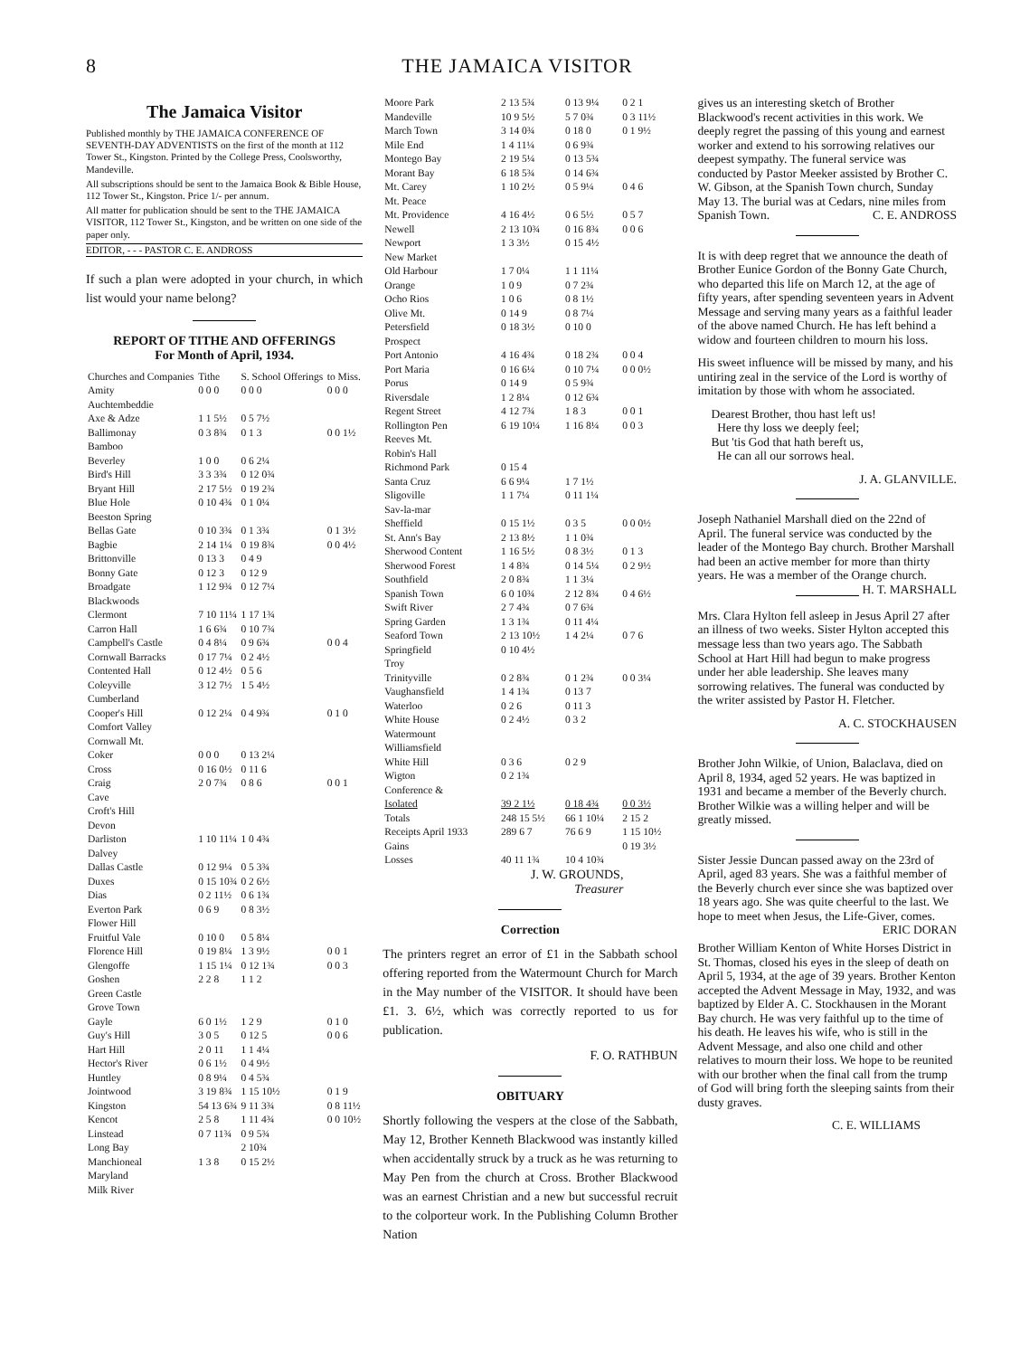8 THE JAMAICA VISITOR
The Jamaica Visitor
Published monthly by THE JAMAICA CONFERENCE OF SEVENTH-DAY ADVENTISTS on the first of the month at 112 Tower St., Kingston. Printed by the College Press, Coolsworthy, Mandeville.
All subscriptions should be sent to the Jamaica Book & Bible House, 112 Tower St., Kingston. Price 1/- per annum.
All matter for publication should be sent to the THE JAMAICA VISITOR, 112 Tower St., Kingston, and be written on one side of the paper only.
EDITOR, - - - PASTOR C. E. ANDROSS
If such a plan were adopted in your church, in which list would your name belong?
REPORT OF TITHE AND OFFERINGS
For Month of April, 1934.
| Churches and Companies | Tithe | S. School Offerings | to Miss. |
| Amity | 0 0 0 | 0 0 0 | 0 0 0 |
| Auchtembeddie | | | |
| Axe & Adze | 1 1 5½ | 0 5 7½ | |
| Ballimonay | 0 3 8¾ | 0 1 3 | 0 0 1½ |
| Bamboo | | | |
| Beverley | 1 0 0 | 0 6 2¼ | |
| Bird's Hill | 3 3 3¾ | 0 12 0¾ | |
| Bryant Hill | 2 17 5½ | 0 19 2¾ | |
| Blue Hole | 0 10 4¾ | 0 1 0¼ | |
| Beeston Spring | | | |
| Bellas Gate | 0 10 3¾ | 0 1 3¾ | 0 1 3½ |
| Bagbie | 2 14 1¼ | 0 19 8¾ | 0 0 4½ |
| Brittonville | 0 13 3 | 0 4 9 | |
| Bonny Gate | 0 12 3 | 0 12 9 | |
| Broadgate | 1 12 9¾ | 0 12 7¼ | |
| Blackwoods | | | |
| Clermont | 7 10 11¼ | 1 17 1¾ | |
| Carron Hall | 1 6 6¾ | 0 10 7¾ | |
| Campbell's Castle | 0 4 8¼ | 0 9 6¾ | 0 0 4 |
| Cornwall Barracks | 0 17 7¼ | 0 2 4½ | |
| Contented Hall | 0 12 4½ | 0 5 6 | |
| Coleyville | 3 12 7½ | 1 5 4½ | |
| Cumberland | | | |
| Cooper's Hill | 0 12 2¼ | 0 4 9¾ | 0 1 0 |
| Comfort Valley | | | |
| Cornwall Mt. | | | |
| Coker | 0 0 0 | 0 13 2¼ | |
| Cross | 0 16 0½ | 0 11 6 | |
| Craig | 2 0 7¾ | 0 8 6 | 0 0 1 |
| Cave | | | |
| Croft's Hill | | | |
| Devon | | | |
| Darliston | 1 10 11¼ | 1 0 4¾ | |
| Dalvey | | | |
| Dallas Castle | 0 12 9¼ | 0 5 3¾ | |
| Duxes | 0 15 10¾ | 0 2 6½ | |
| Dias | 0 2 11½ | 0 6 1¾ | |
| Everton Park | 0 6 9 | 0 8 3½ | |
| Flower Hill | | | |
| Fruitful Vale | 0 10 0 | 0 5 8¼ | |
| Florence Hill | 0 19 8¼ | 1 3 9½ | 0 0 1 |
| Glengoffe | 1 15 1¼ | 0 12 1¾ | 0 0 3 |
| Goshen | 2 2 8 | 1 1 2 | |
| Green Castle | | | |
| Grove Town | | | |
| Gayle | 6 0 1½ | 1 2 9 | 0 1 0 |
| Guy's Hill | 3 0 5 | 0 12 5 | 0 0 6 |
| Hart Hill | 2 0 11 | 1 1 4¼ | |
| Hector's River | 0 6 1½ | 0 4 9½ | |
| Huntley | 0 8 9¼ | 0 4 5¾ | |
| Jointwood | 3 19 8¾ | 1 15 10½ | 0 1 9 |
| Kingston | 54 13 6¾ | 9 11 3¾ | 0 8 11½ |
| Kencot | 2 5 8 | 1 11 4¾ | 0 0 10½ |
| Linstead | 0 7 11¾ | 0 9 5¾ | |
| Long Bay | | 2 10¾ | |
| Manchioneal | 1 3 8 | 0 15 2½ | |
| Maryland | | | |
| Milk River | | | |
| Moore Park | 2 13 5¾ | 0 13 9¼ | 0 2 1 |
| Mandeville | 10 9 5½ | 5 7 0¾ | 0 3 11½ |
| March Town | 3 14 0¾ | 0 18 0 | 0 1 9½ |
| Mile End | 1 4 11¼ | 0 6 9¾ | |
| Montego Bay | 2 19 5¼ | 0 13 5¾ | |
| Morant Bay | 6 18 5¾ | 0 14 6¾ | |
| Mt. Carey | 1 10 2½ | 0 5 9¼ | 0 4 6 |
| Mt. Peace | | | |
| Mt. Providence | 4 16 4½ | 0 6 5½ | 0 5 7 |
| Newell | 2 13 10¾ | 0 16 8¾ | 0 0 6 |
| Newport | 1 3 3½ | 0 15 4½ | |
| New Market | | | |
| Old Harbour | 1 7 0¼ | 1 1 11¼ | |
| Orange | 1 0 9 | 0 7 2¾ | |
| Ocho Rios | 1 0 6 | 0 8 1½ | |
| Olive Mt. | 0 14 9 | 0 8 7¼ | |
| Petersfield | 0 18 3½ | 0 10 0 | |
| Prospect | | | |
| Port Antonio | 4 16 4¾ | 0 18 2¾ | 0 0 4 |
| Port Maria | 0 16 6¼ | 0 10 7¼ | 0 0 0½ |
| Porus | 0 14 9 | 0 5 9¾ | |
| Riversdale | 1 2 8¼ | 0 12 6¾ | |
| Regent Street | 4 12 7¾ | 1 8 3 | 0 0 1 |
| Rollington Pen | 6 19 10¼ | 1 16 8¼ | 0 0 3 |
| Reeves Mt. | | | |
| Robin's Hall | | | |
| Richmond Park | 0 15 4 | | |
| Santa Cruz | 6 6 9¼ | 1 7 1½ | |
| Sligoville | 1 1 7¼ | 0 11 1¼ | |
| Sav-la-mar | | | |
| Sheffield | 0 15 1½ | 0 3 5 | 0 0 0½ |
| St. Ann's Bay | 2 13 8½ | 1 1 0¾ | |
| Sherwood Content | 1 16 5½ | 0 8 3½ | 0 1 3 |
| Sherwood Forest | 1 4 8¾ | 0 14 5¼ | 0 2 9½ |
| Southfield | 2 0 8¾ | 1 1 3¼ | |
| Spanish Town | 6 0 10¾ | 2 12 8¾ | 0 4 6½ |
| Swift River | 2 7 4¾ | 0 7 6¾ | |
| Spring Garden | 1 3 1¾ | 0 11 4¼ | |
| Seaford Town | 2 13 10½ | 1 4 2¼ | 0 7 6 |
| Springfield | 0 10 4½ | | |
| Troy | | | |
| Trinityville | 0 2 8¾ | 0 1 2¾ | 0 0 3¼ |
| Vaughansfield | 1 4 1¾ | 0 13 7 | |
| Waterloo | 0 2 6 | 0 11 3 | |
| White House | 0 2 4½ | 0 3 2 | |
| Watermount | | | |
| Williamsfield | | | |
| White Hill | 0 3 6 | 0 2 9 | |
| Wigton | 0 2 1¾ | | |
| Conference & | | | |
| Isolated | 39 2 1½ | 0 18 4¾ | 0 0 3½ |
| Totals | 248 15 5½ | 66 1 10¼ | 2 15 2 |
| Receipts April 1933 | 289 6 7 | 76 6 9 | 1 15 10½ |
| Gains | | | 0 19 3½ |
| Losses | 40 11 1¾ | 10 4 10¾ | |
J. W. GROUNDS,
Treasurer
Correction
The printers regret an error of £1 in the Sabbath school offering reported from the Watermount Church for March in the May number of the VISITOR. It should have been £1. 3. 6½, which was correctly reported to us for publication.
F. O. RATHBUN
OBITUARY
Shortly following the vespers at the close of the Sabbath, May 12, Brother Kenneth Blackwood was instantly killed when accidentally struck by a truck as he was returning to May Pen from the church at Cross. Brother Blackwood was an earnest Christian and a new but successful recruit to the colporteur work. In the Publishing Column Brother Nation
gives us an interesting sketch of Brother Blackwood's recent activities in this work. We deeply regret the passing of this young and earnest worker and extend to his sorrowing relatives our deepest sympathy. The funeral service was conducted by Pastor Meeker assisted by Brother C. W. Gibson, at the Spanish Town church, Sunday May 13. The burial was at Cedars, nine miles from Spanish Town. C. E. ANDROSS
It is with deep regret that we announce the death of Brother Eunice Gordon of the Bonny Gate Church, who departed this life on March 12, at the age of fifty years, after spending seventeen years in Advent Message and serving many years as a faithful leader of the above named Church. He has left behind a widow and fourteen children to mourn his loss.
His sweet influence will be missed by many, and his untiring zeal in the service of the Lord is worthy of imitation by those with whom he associated.
Dearest Brother, thou hast left us!
Here thy loss we deeply feel;
But 'tis God that hath bereft us,
He can all our sorrows heal.
J. A. GLANVILLE.
Joseph Nathaniel Marshall died on the 22nd of April. The funeral service was conducted by the leader of the Montego Bay church. Brother Marshall had been an active member for more than thirty years. He was a member of the Orange church. H. T. MARSHALL
Mrs. Clara Hylton fell asleep in Jesus April 27 after an illness of two weeks. Sister Hylton accepted this message less than two years ago. The Sabbath School at Hart Hill had begun to make progress under her able leadership. She leaves many sorrowing relatives. The funeral was conducted by the writer assisted by Pastor H. Fletcher.
A. C. STOCKHAUSEN
Brother John Wilkie, of Union, Balaclava, died on April 8, 1934, aged 52 years. He was baptized in 1931 and became a member of the Beverly church. Brother Wilkie was a willing helper and will be greatly missed.
Sister Jessie Duncan passed away on the 23rd of April, aged 83 years. She was a faithful member of the Beverly church ever since she was baptized over 18 years ago. She was quite cheerful to the last. We hope to meet when Jesus, the Life-Giver, comes. ERIC DORAN
Brother William Kenton of White Horses District in St. Thomas, closed his eyes in the sleep of death on April 5, 1934, at the age of 39 years. Brother Kenton accepted the Advent Message in May, 1932, and was baptized by Elder A. C. Stockhausen in the Morant Bay church. He was very faithful up to the time of his death. He leaves his wife, who is still in the Advent Message, and also one child and other relatives to mourn their loss. We hope to be reunited with our brother when the final call from the trump of God will bring forth the sleeping saints from their dusty graves.
C. E. WILLIAMS